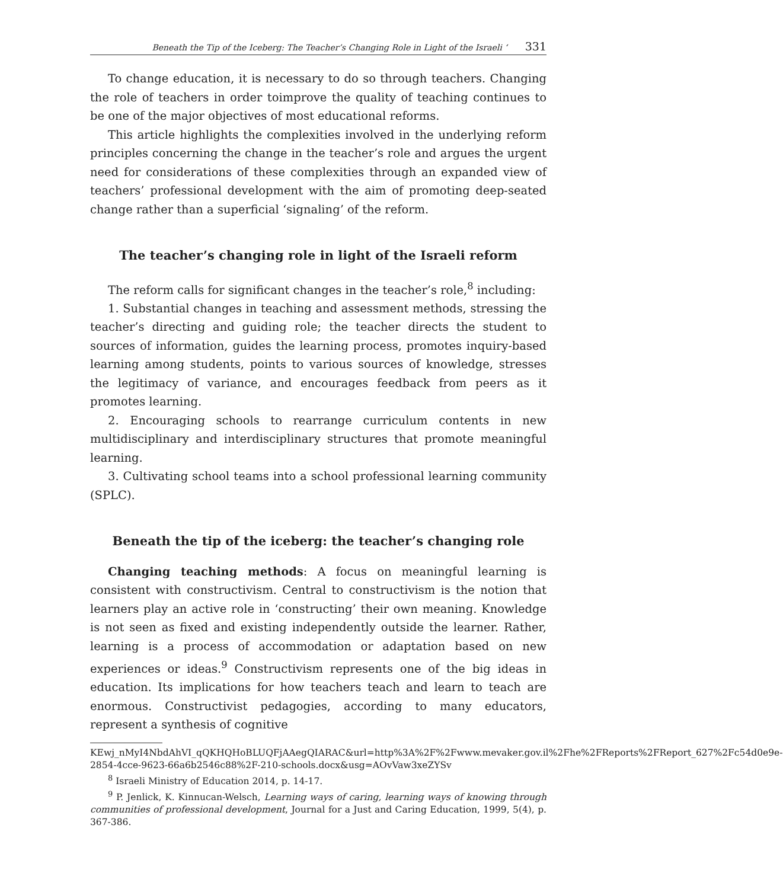Beneath the Tip of the Iceberg: The Teacher’s Changing Role in Light of the Israeli ‘331
To change education, it is necessary to do so through teachers. Changing the role of teachers in order toimprove the quality of teaching continues to be one of the major objectives of most educational reforms.
This article highlights the complexities involved in the underlying reform principles concerning the change in the teacher’s role and argues the urgent need for considerations of these complexities through an expanded view of teachers’ professional development with the aim of promoting deep-seated change rather than a superficial ‘signaling’ of the reform.
The teacher’s changing role in light of the Israeli reform
The reform calls for significant changes in the teacher’s role,<sup>8</sup> including:
1. Substantial changes in teaching and assessment methods, stressing the teacher’s directing and guiding role; the teacher directs the student to sources of information, guides the learning process, promotes inquiry-based learning among students, points to various sources of knowledge, stresses the legitimacy of variance, and encourages feedback from peers as it promotes learning.
2. Encouraging schools to rearrange curriculum contents in new multidisciplinary and interdisciplinary structures that promote meaningful learning.
3. Cultivating school teams into a school professional learning community (SPLC).
Beneath the tip of the iceberg: the teacher’s changing role
Changing teaching methods: A focus on meaningful learning is consistent with constructivism. Central to constructivism is the notion that learners play an active role in ‘constructing’ their own meaning. Knowledge is not seen as fixed and existing independently outside the learner. Rather, learning is a process of accommodation or adaptation based on new experiences or ideas.<sup>9</sup> Constructivism represents one of the big ideas in education. Its implications for how teachers teach and learn to teach are enormous. Constructivist pedagogies, according to many educators, represent a synthesis of cognitive
KEwj_nMyI4NbdAhVI_qQKHQHoBLUQFjAAegQIARAC&url=http%3A%2F%2Fwww.mevaker.gov.il%2Fhe%2FReports%2FReport_627%2Fc54d0e9e-2854-4cce-9623-66a6b2546c88%2F-210-schools.docx&usg=AOvVaw3xeZYSv
<sup>8</sup> Israeli Ministry of Education 2014, p. 14-17.
<sup>9</sup> P. Jenlick, K. Kinnucan-Welsch, Learning ways of caring, learning ways of knowing through communities of professional development, Journal for a Just and Caring Education, 1999, 5(4), p. 367-386.